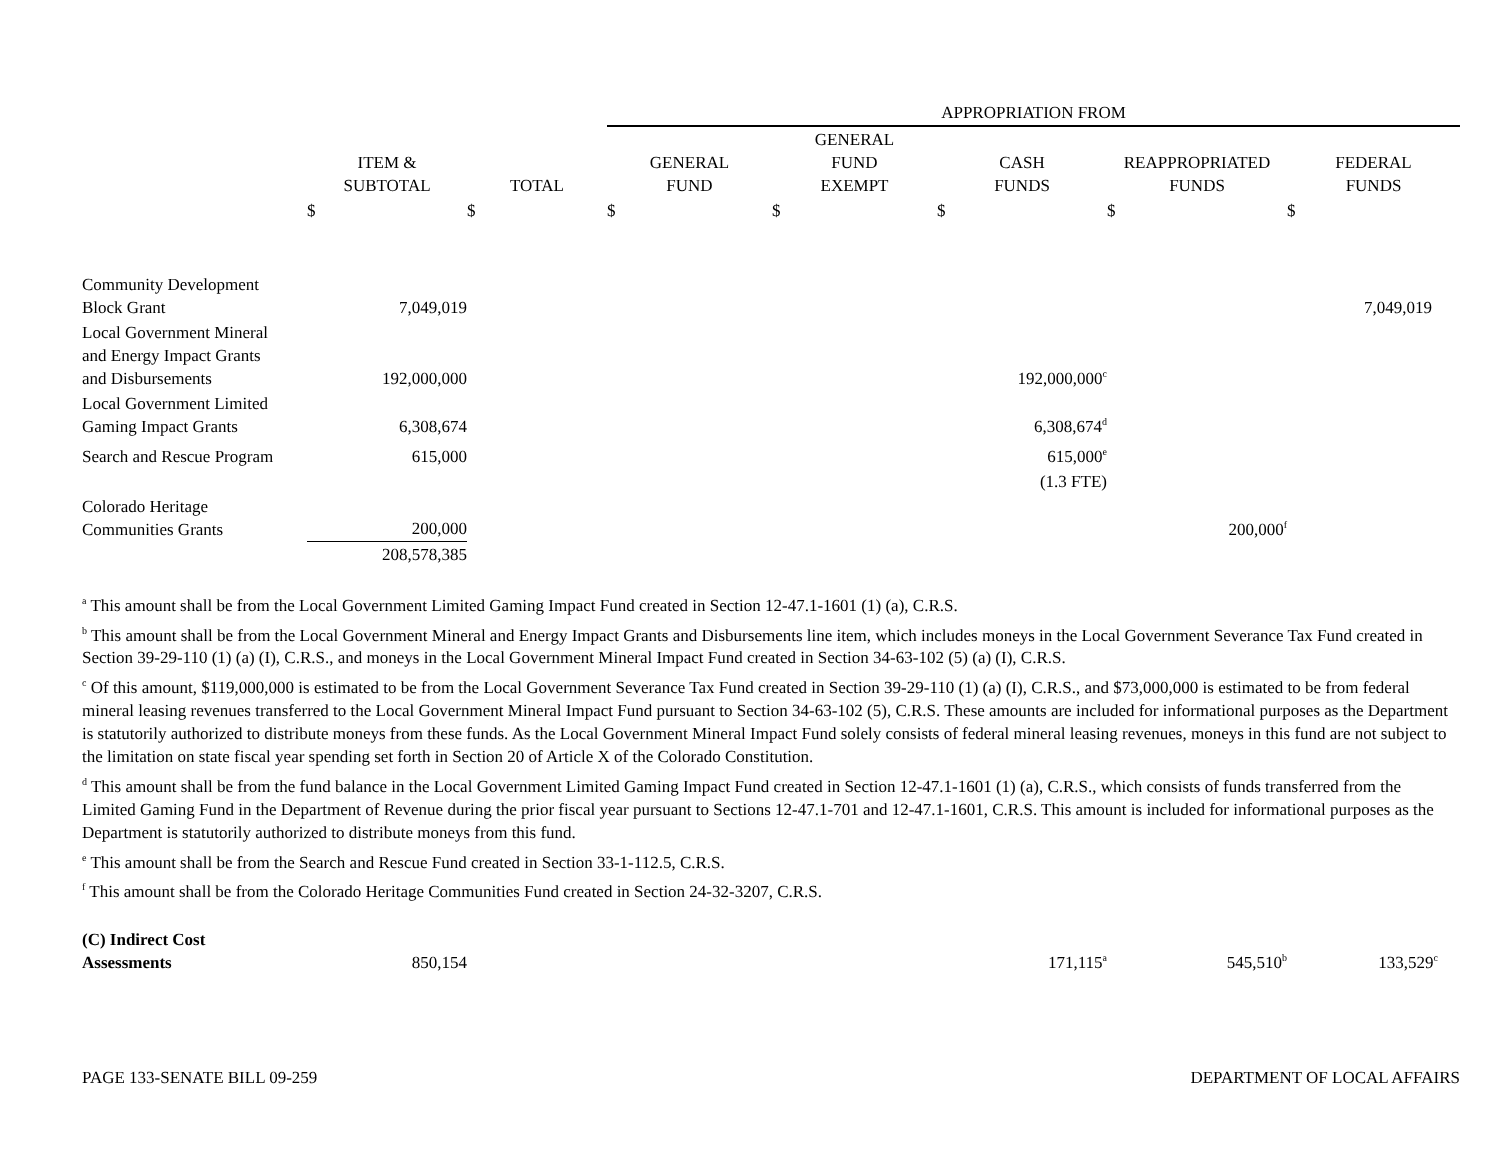| | | | APPROPRIATION FROM | | | | |
| --- | --- | --- | --- | --- | --- | --- | --- |
| | ITEM & SUBTOTAL | TOTAL | GENERAL FUND | GENERAL FUND EXEMPT | CASH FUNDS | REAPPROPRIATED FUNDS | FEDERAL FUNDS |
| | $ | $ | $ | $ | $ | $ | $ |
| Community Development Block Grant | 7,049,019 | | | | | | 7,049,019 |
| Local Government Mineral and Energy Impact Grants and Disbursements | 192,000,000 | | | | 192,000,000<sup>c</sup> | | |
| Local Government Limited Gaming Impact Grants | 6,308,674 | | | | 6,308,674<sup>d</sup> | | |
| Search and Rescue Program | 615,000 | | | | 615,000<sup>e</sup> | | |
| | | | | | (1.3 FTE) | | |
| Colorado Heritage Communities Grants | 200,000 | | | | | 200,000<sup>f</sup> | |
| | 208,578,385 | | | | | | |
<sup>a</sup> This amount shall be from the Local Government Limited Gaming Impact Fund created in Section 12-47.1-1601 (1) (a), C.R.S.
<sup>b</sup> This amount shall be from the Local Government Mineral and Energy Impact Grants and Disbursements line item, which includes moneys in the Local Government Severance Tax Fund created in Section 39-29-110 (1) (a) (I), C.R.S., and moneys in the Local Government Mineral Impact Fund created in Section 34-63-102 (5) (a) (I), C.R.S.
<sup>c</sup> Of this amount, $119,000,000 is estimated to be from the Local Government Severance Tax Fund created in Section 39-29-110 (1) (a) (I), C.R.S., and $73,000,000 is estimated to be from federal mineral leasing revenues transferred to the Local Government Mineral Impact Fund pursuant to Section 34-63-102 (5), C.R.S. These amounts are included for informational purposes as the Department is statutorily authorized to distribute moneys from these funds. As the Local Government Mineral Impact Fund solely consists of federal mineral leasing revenues, moneys in this fund are not subject to the limitation on state fiscal year spending set forth in Section 20 of Article X of the Colorado Constitution.
<sup>d</sup> This amount shall be from the fund balance in the Local Government Limited Gaming Impact Fund created in Section 12-47.1-1601 (1) (a), C.R.S., which consists of funds transferred from the Limited Gaming Fund in the Department of Revenue during the prior fiscal year pursuant to Sections 12-47.1-701 and 12-47.1-1601, C.R.S. This amount is included for informational purposes as the Department is statutorily authorized to distribute moneys from this fund.
<sup>e</sup> This amount shall be from the Search and Rescue Fund created in Section 33-1-112.5, C.R.S.
<sup>f</sup> This amount shall be from the Colorado Heritage Communities Fund created in Section 24-32-3207, C.R.S.
| (C) Indirect Cost Assessments | 850,154 | | | | 171,115<sup>a</sup> | 545,510<sup>b</sup> | 133,529<sup>c</sup> |
PAGE 133-SENATE BILL 09-259 DEPARTMENT OF LOCAL AFFAIRS